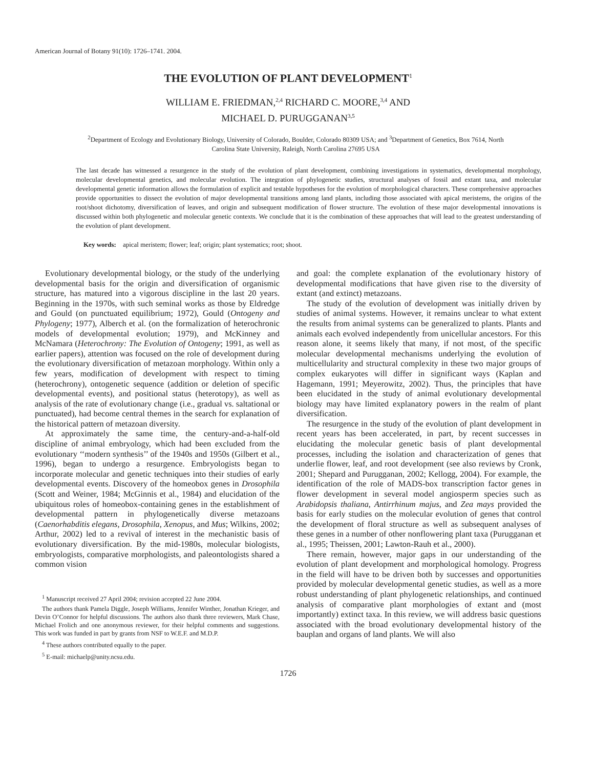American Journal of Botany 91(10): 1726–1741. 2004.
THE EVOLUTION OF PLANT DEVELOPMENT<sup>1</sup>
WILLIAM E. FRIEDMAN,<sup>2,4</sup> RICHARD C. MOORE,<sup>3,4</sup> AND
MICHAEL D. PURUGGANAN<sup>3,5</sup>
<sup>2</sup> Department of Ecology and Evolutionary Biology, University of Colorado, Boulder, Colorado 80309 USA; and <sup>3</sup>Department of Genetics, Box 7614, North Carolina State University, Raleigh, North Carolina 27695 USA
The last decade has witnessed a resurgence in the study of the evolution of plant development, combining investigations in systematics, developmental morphology, molecular developmental genetics, and molecular evolution. The integration of phylogenetic studies, structural analyses of fossil and extant taxa, and molecular developmental genetic information allows the formulation of explicit and testable hypotheses for the evolution of morphological characters. These comprehensive approaches provide opportunities to dissect the evolution of major developmental transitions among land plants, including those associated with apical meristems, the origins of the root/shoot dichotomy, diversification of leaves, and origin and subsequent modification of flower structure. The evolution of these major developmental innovations is discussed within both phylogenetic and molecular genetic contexts. We conclude that it is the combination of these approaches that will lead to the greatest understanding of the evolution of plant development.
Key words: apical meristem; flower; leaf; origin; plant systematics; root; shoot.
Evolutionary developmental biology, or the study of the underlying developmental basis for the origin and diversification of organismic structure, has matured into a vigorous discipline in the last 20 years. Beginning in the 1970s, with such seminal works as those by Eldredge and Gould (on punctuated equilibrium; 1972), Gould (Ontogeny and Phylogeny; 1977), Alberch et al. (on the formalization of heterochronic models of developmental evolution; 1979), and McKinney and McNamara (Heterochrony: The Evolution of Ontogeny; 1991, as well as earlier papers), attention was focused on the role of development during the evolutionary diversification of metazoan morphology. Within only a few years, modification of development with respect to timing (heterochrony), ontogenetic sequence (addition or deletion of specific developmental events), and positional status (heterotopy), as well as analysis of the rate of evolutionary change (i.e., gradual vs. saltational or punctuated), had become central themes in the search for explanation of the historical pattern of metazoan diversity.
At approximately the same time, the century-and-a-half-old discipline of animal embryology, which had been excluded from the evolutionary ‘‘modern synthesis’’ of the 1940s and 1950s (Gilbert et al., 1996), began to undergo a resurgence. Embryologists began to incorporate molecular and genetic techniques into their studies of early developmental events. Discovery of the homeobox genes in Drosophila (Scott and Weiner, 1984; McGinnis et al., 1984) and elucidation of the ubiquitous roles of homeobox-containing genes in the establishment of developmental pattern in phylogenetically diverse metazoans (Caenorhabditis elegans, Drosophila, Xenopus, and Mus; Wilkins, 2002; Arthur, 2002) led to a revival of interest in the mechanistic basis of evolutionary diversification. By the mid-1980s, molecular biologists, embryologists, comparative morphologists, and paleontologists shared a common vision
<sup>1</sup> Manuscript received 27 April 2004; revision accepted 22 June 2004.
The authors thank Pamela Diggle, Joseph Williams, Jennifer Winther, Jonathan Krieger, and Devin O’Connor for helpful discussions. The authors also thank three reviewers, Mark Chase, Michael Frolich and one anonymous reviewer, for their helpful comments and suggestions. This work was funded in part by grants from NSF to W.E.F. and M.D.P.
<sup>4</sup> These authors contributed equally to the paper.
<sup>5</sup> E-mail: michaelp@unity.ncsu.edu.
and goal: the complete explanation of the evolutionary history of developmental modifications that have given rise to the diversity of extant (and extinct) metazoans.
The study of the evolution of development was initially driven by studies of animal systems. However, it remains unclear to what extent the results from animal systems can be generalized to plants. Plants and animals each evolved independently from unicellular ancestors. For this reason alone, it seems likely that many, if not most, of the specific molecular developmental mechanisms underlying the evolution of multicellularity and structural complexity in these two major groups of complex eukaryotes will differ in significant ways (Kaplan and Hagemann, 1991; Meyerowitz, 2002). Thus, the principles that have been elucidated in the study of animal evolutionary developmental biology may have limited explanatory powers in the realm of plant diversification.
The resurgence in the study of the evolution of plant development in recent years has been accelerated, in part, by recent successes in elucidating the molecular genetic basis of plant developmental processes, including the isolation and characterization of genes that underlie flower, leaf, and root development (see also reviews by Cronk, 2001; Shepard and Purugganan, 2002; Kellogg, 2004). For example, the identification of the role of MADS-box transcription factor genes in flower development in several model angiosperm species such as Arabidopsis thaliana, Antirrhinum majus, and Zea mays provided the basis for early studies on the molecular evolution of genes that control the development of floral structure as well as subsequent analyses of these genes in a number of other nonflowering plant taxa (Purugganan et al., 1995; Theissen, 2001; Lawton-Rauh et al., 2000).
There remain, however, major gaps in our understanding of the evolution of plant development and morphological homology. Progress in the field will have to be driven both by successes and opportunities provided by molecular developmental genetic studies, as well as a more robust understanding of plant phylogenetic relationships, and continued analysis of comparative plant morphologies of extant and (most importantly) extinct taxa. In this review, we will address basic questions associated with the broad evolutionary developmental history of the bauplan and organs of land plants. We will also
1726